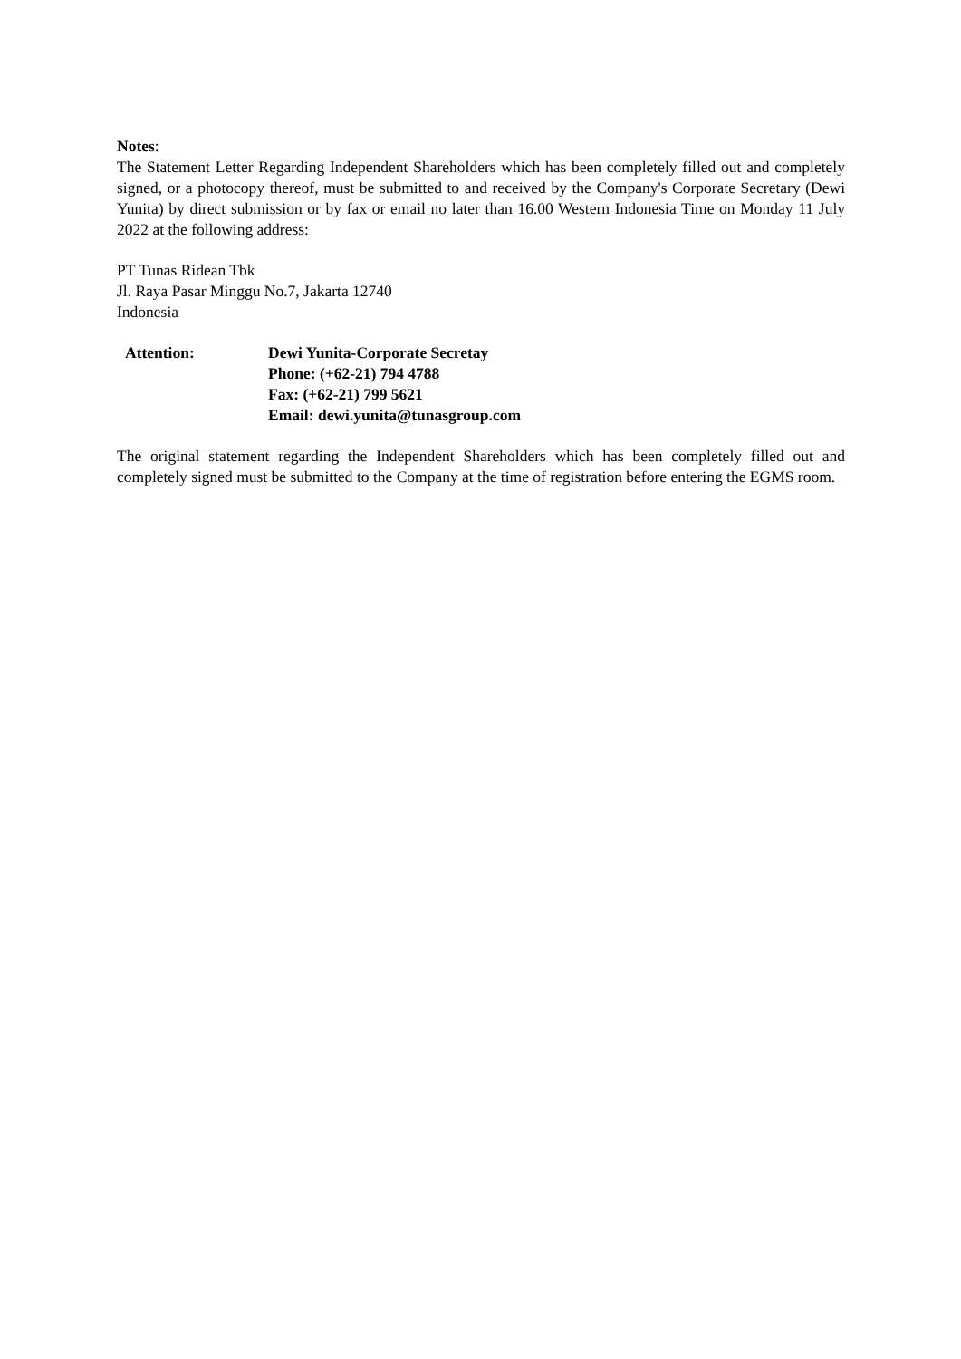Notes:
The Statement Letter Regarding Independent Shareholders which has been completely filled out and completely signed, or a photocopy thereof, must be submitted to and received by the Company's Corporate Secretary (Dewi Yunita) by direct submission or by fax or email no later than 16.00 Western Indonesia Time on Monday 11 July 2022 at the following address:
PT Tunas Ridean Tbk
Jl. Raya Pasar Minggu No.7, Jakarta 12740
Indonesia
Attention: Dewi Yunita-Corporate Secretay
Phone: (+62-21) 794 4788
Fax: (+62-21) 799 5621
Email: dewi.yunita@tunasgroup.com
The original statement regarding the Independent Shareholders which has been completely filled out and completely signed must be submitted to the Company at the time of registration before entering the EGMS room.